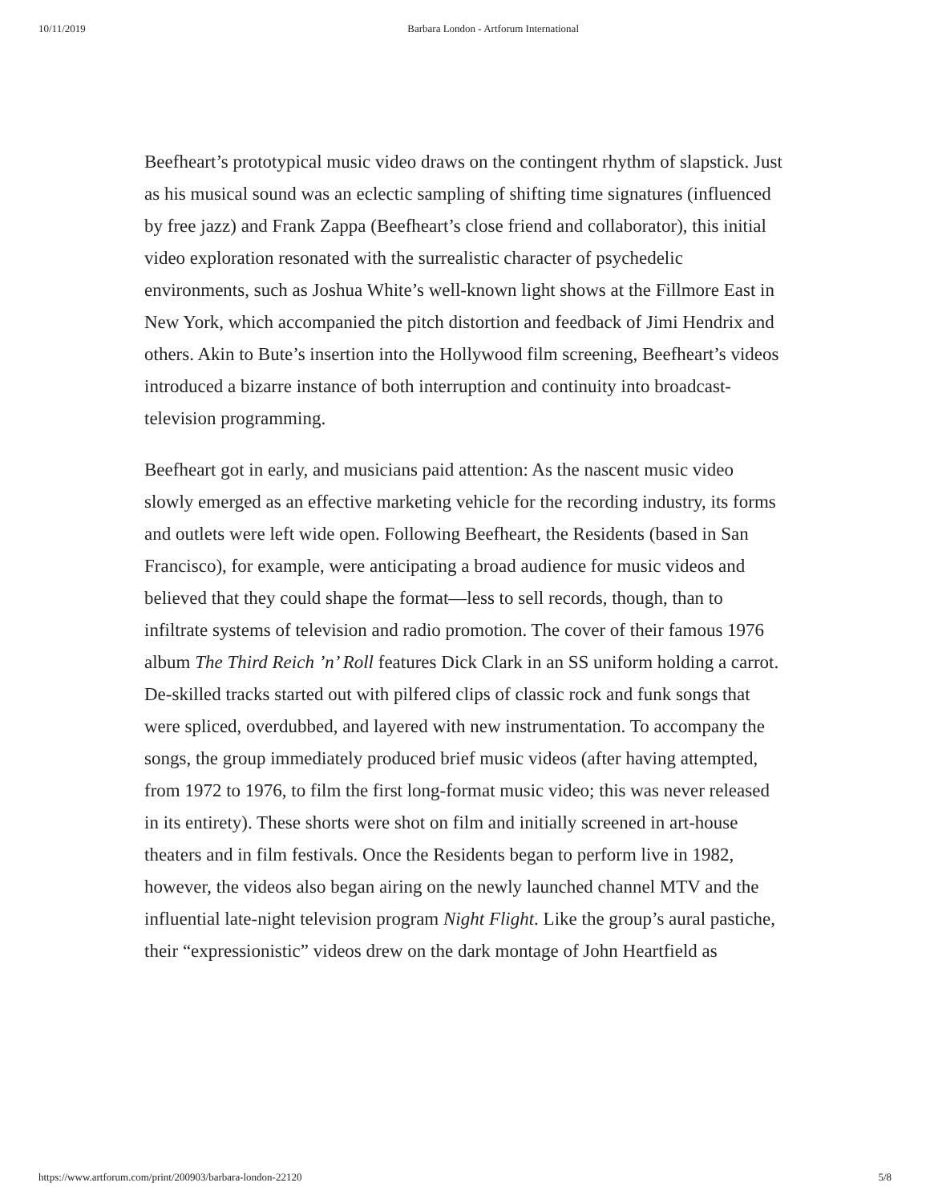10/11/2019 Barbara London - Artforum International
Beefheart’s prototypical music video draws on the contingent rhythm of slapstick. Just as his musical sound was an eclectic sampling of shifting time signatures (influenced by free jazz) and Frank Zappa (Beefheart’s close friend and collaborator), this initial video exploration resonated with the surrealistic character of psychedelic environments, such as Joshua White’s well-known light shows at the Fillmore East in New York, which accompanied the pitch distortion and feedback of Jimi Hendrix and others. Akin to Bute’s insertion into the Hollywood film screening, Beefheart’s videos introduced a bizarre instance of both interruption and continuity into broadcast-television programming.
Beefheart got in early, and musicians paid attention: As the nascent music video slowly emerged as an effective marketing vehicle for the recording industry, its forms and outlets were left wide open. Following Beefheart, the Residents (based in San Francisco), for example, were anticipating a broad audience for music videos and believed that they could shape the format—less to sell records, though, than to infiltrate systems of television and radio promotion. The cover of their famous 1976 album The Third Reich ’n’ Roll features Dick Clark in an SS uniform holding a carrot. De-skilled tracks started out with pilfered clips of classic rock and funk songs that were spliced, overdubbed, and layered with new instrumentation. To accompany the songs, the group immediately produced brief music videos (after having attempted, from 1972 to 1976, to film the first long-format music video; this was never released in its entirety). These shorts were shot on film and initially screened in art-house theaters and in film festivals. Once the Residents began to perform live in 1982, however, the videos also began airing on the newly launched channel MTV and the influential late-night television program Night Flight. Like the group’s aural pastiche, their “expressionistic” videos drew on the dark montage of John Heartfield as
https://www.artforum.com/print/200903/barbara-london-22120 5/8